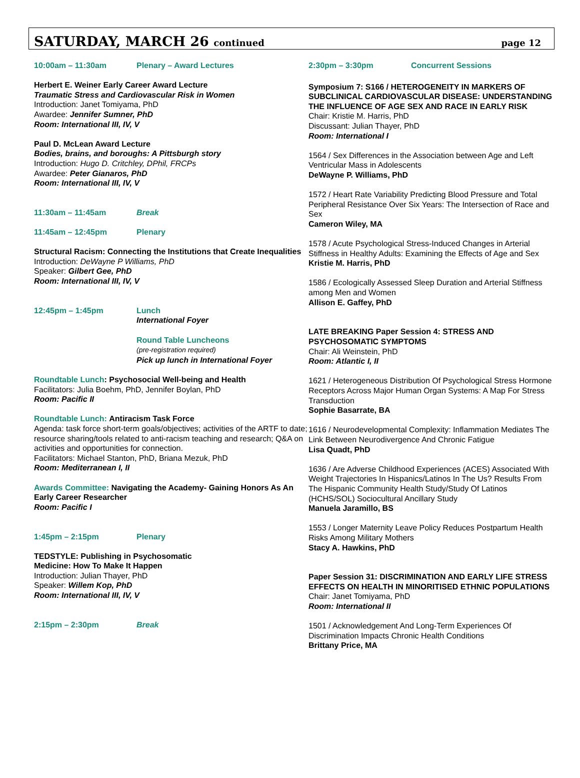SATURDAY, MARCH 26 continued page 12
10:00am – 11:30am Plenary – Award Lectures
Herbert E. Weiner Early Career Award Lecture
Traumatic Stress and Cardiovascular Risk in Women
Introduction: Janet Tomiyama, PhD
Awardee: Jennifer Sumner, PhD
Room: International III, IV, V
Paul D. McLean Award Lecture
Bodies, brains, and boroughs: A Pittsburgh story
Introduction: Hugo D. Critchley, DPhil, FRCPs
Awardee: Peter Gianaros, PhD
Room: International III, IV, V
11:30am – 11:45am Break
11:45am – 12:45pm Plenary
Structural Racism: Connecting the Institutions that Create Inequalities
Introduction: DeWayne P Williams, PhD
Speaker: Gilbert Gee, PhD
Room: International III, IV, V
12:45pm – 1:45pm Lunch
International Foyer
Round Table Luncheons
(pre-registration required)
Pick up lunch in International Foyer
Roundtable Lunch: Psychosocial Well-being and Health
Facilitators: Julia Boehm, PhD, Jennifer Boylan, PhD
Room: Pacific II
Roundtable Lunch: Antiracism Task Force
Agenda: task force short-term goals/objectives; activities of the ARTF to date; resource sharing/tools related to anti-racism teaching and research; Q&A on activities and opportunities for connection.
Facilitators: Michael Stanton, PhD, Briana Mezuk, PhD
Room: Mediterranean I, II
Awards Committee: Navigating the Academy- Gaining Honors As An Early Career Researcher
Room: Pacific I
1:45pm – 2:15pm Plenary
TEDSTYLE: Publishing in Psychosomatic
Medicine: How To Make It Happen
Introduction: Julian Thayer, PhD
Speaker: Willem Kop, PhD
Room: International III, IV, V
2:15pm – 2:30pm Break
2:30pm – 3:30pm Concurrent Sessions
Symposium 7: S166 / HETEROGENEITY IN MARKERS OF SUBCLINICAL CARDIOVASCULAR DISEASE: UNDERSTANDING THE INFLUENCE OF AGE SEX AND RACE IN EARLY RISK
Chair: Kristie M. Harris, PhD
Discussant: Julian Thayer, PhD
Room: International I
1564 / Sex Differences in the Association between Age and Left Ventricular Mass in Adolescents
DeWayne P. Williams, PhD
1572 / Heart Rate Variability Predicting Blood Pressure and Total Peripheral Resistance Over Six Years: The Intersection of Race and Sex
Cameron Wiley, MA
1578 / Acute Psychological Stress-Induced Changes in Arterial Stiffness in Healthy Adults: Examining the Effects of Age and Sex
Kristie M. Harris, PhD
1586 / Ecologically Assessed Sleep Duration and Arterial Stiffness among Men and Women
Allison E. Gaffey, PhD
LATE BREAKING Paper Session 4: STRESS AND PSYCHOSOMATIC SYMPTOMS
Chair: Ali Weinstein, PhD
Room: Atlantic I, II
1621 / Heterogeneous Distribution Of Psychological Stress Hormone Receptors Across Major Human Organ Systems: A Map For Stress Transduction
Sophie Basarrate, BA
1616 / Neurodevelopmental Complexity: Inflammation Mediates The Link Between Neurodivergence And Chronic Fatigue
Lisa Quadt, PhD
1636 / Are Adverse Childhood Experiences (ACES) Associated With Weight Trajectories In Hispanics/Latinos In The Us? Results From The Hispanic Community Health Study/Study Of Latinos (HCHS/SOL) Sociocultural Ancillary Study
Manuela Jaramillo, BS
1553 / Longer Maternity Leave Policy Reduces Postpartum Health Risks Among Military Mothers
Stacy A. Hawkins, PhD
Paper Session 31: DISCRIMINATION AND EARLY LIFE STRESS EFFECTS ON HEALTH IN MINORITISED ETHNIC POPULATIONS
Chair: Janet Tomiyama, PhD
Room: International II
1501 / Acknowledgement And Long-Term Experiences Of Discrimination Impacts Chronic Health Conditions
Brittany Price, MA